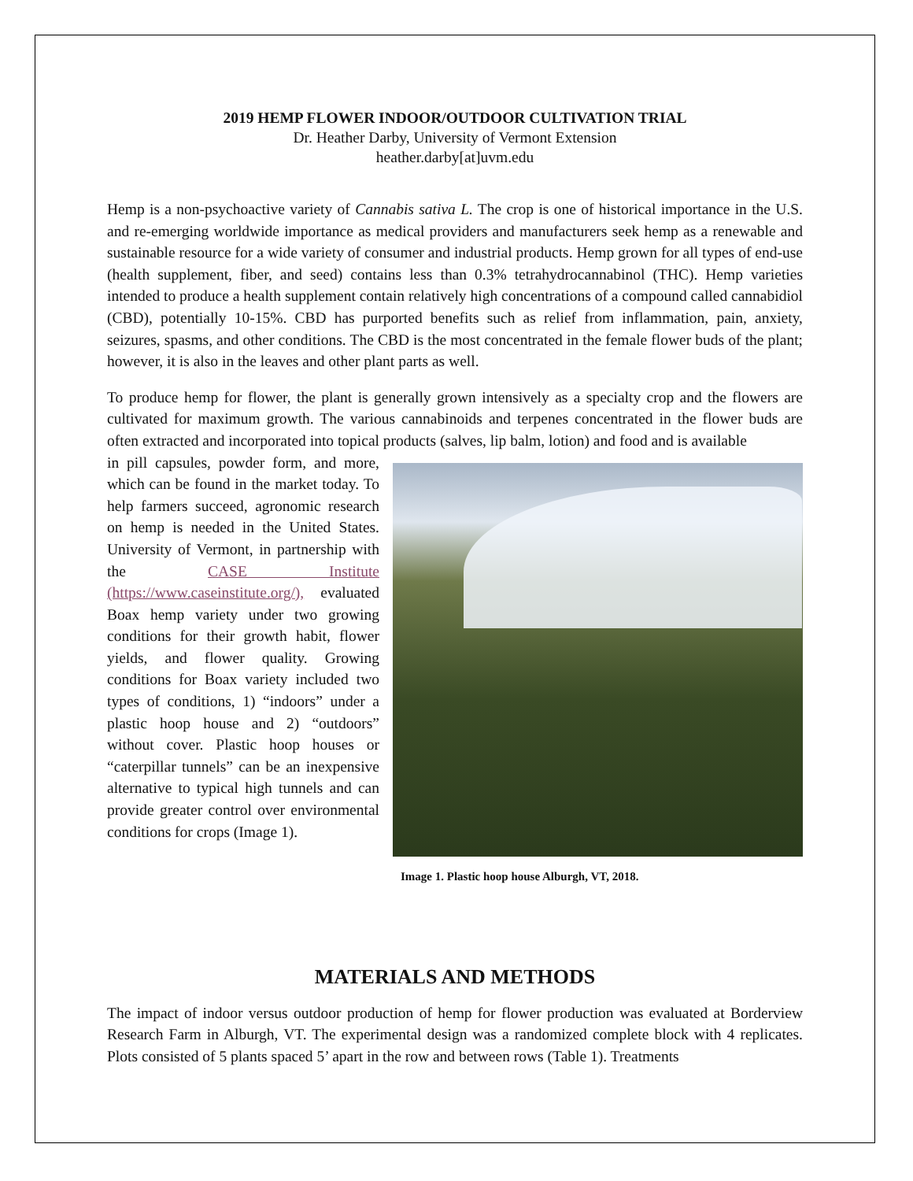2019 HEMP FLOWER INDOOR/OUTDOOR CULTIVATION TRIAL
Dr. Heather Darby, University of Vermont Extension
heather.darby[at]uvm.edu
Hemp is a non-psychoactive variety of Cannabis sativa L. The crop is one of historical importance in the U.S. and re-emerging worldwide importance as medical providers and manufacturers seek hemp as a renewable and sustainable resource for a wide variety of consumer and industrial products. Hemp grown for all types of end-use (health supplement, fiber, and seed) contains less than 0.3% tetrahydrocannabinol (THC). Hemp varieties intended to produce a health supplement contain relatively high concentrations of a compound called cannabidiol (CBD), potentially 10-15%. CBD has purported benefits such as relief from inflammation, pain, anxiety, seizures, spasms, and other conditions. The CBD is the most concentrated in the female flower buds of the plant; however, it is also in the leaves and other plant parts as well.
To produce hemp for flower, the plant is generally grown intensively as a specialty crop and the flowers are cultivated for maximum growth. The various cannabinoids and terpenes concentrated in the flower buds are often extracted and incorporated into topical products (salves, lip balm, lotion) and food and is available
in pill capsules, powder form, and more, which can be found in the market today. To help farmers succeed, agronomic research on hemp is needed in the United States. University of Vermont, in partnership with the CASE Institute (https://www.caseinstitute.org/), evaluated Boax hemp variety under two growing conditions for their growth habit, flower yields, and flower quality. Growing conditions for Boax variety included two types of conditions, 1) “indoors” under a plastic hoop house and 2) “outdoors” without cover. Plastic hoop houses or “caterpillar tunnels” can be an inexpensive alternative to typical high tunnels and can provide greater control over environmental conditions for crops (Image 1).
Image 1. Plastic hoop house Alburgh, VT, 2018.
MATERIALS AND METHODS
The impact of indoor versus outdoor production of hemp for flower production was evaluated at Borderview Research Farm in Alburgh, VT. The experimental design was a randomized complete block with 4 replicates. Plots consisted of 5 plants spaced 5’ apart in the row and between rows (Table 1). Treatments